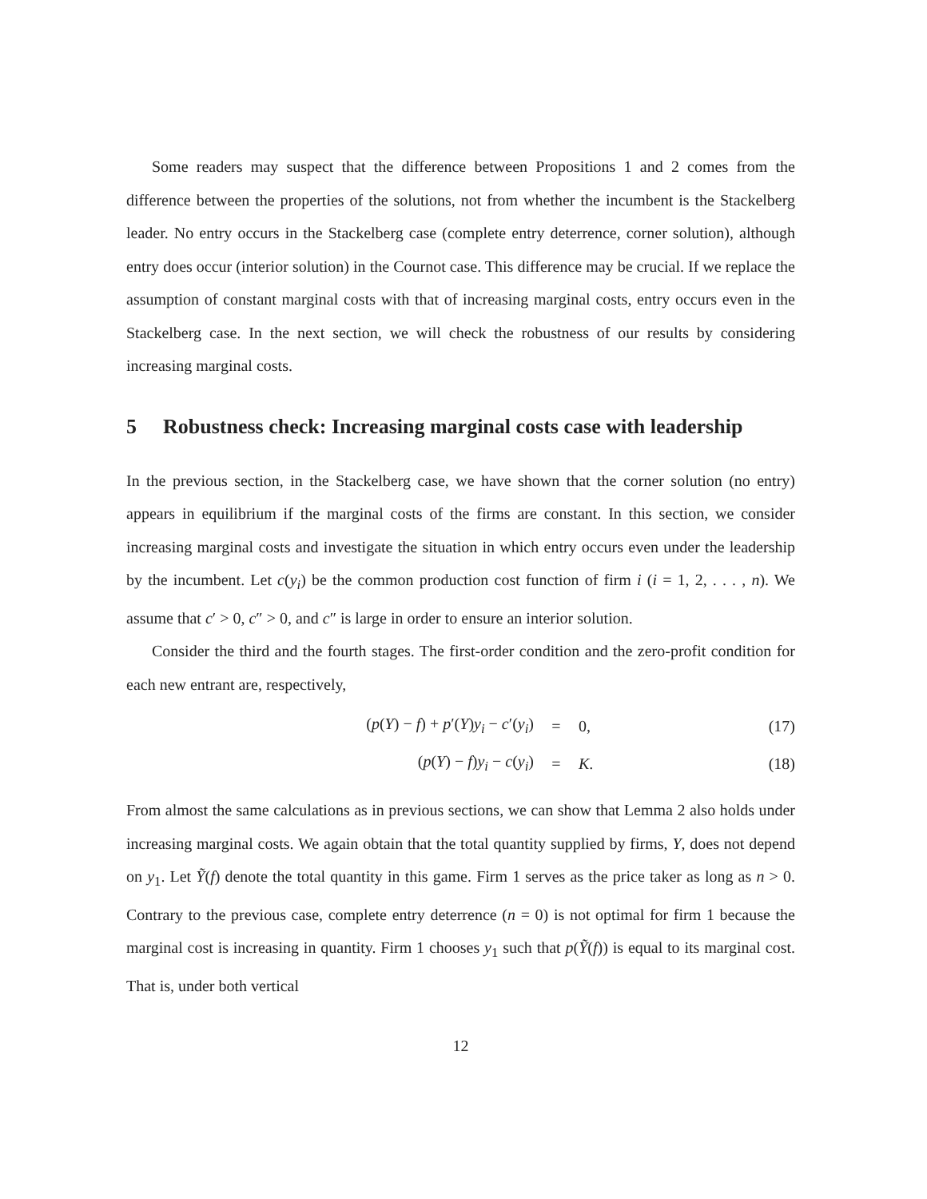Some readers may suspect that the difference between Propositions 1 and 2 comes from the difference between the properties of the solutions, not from whether the incumbent is the Stackelberg leader. No entry occurs in the Stackelberg case (complete entry deterrence, corner solution), although entry does occur (interior solution) in the Cournot case. This difference may be crucial. If we replace the assumption of constant marginal costs with that of increasing marginal costs, entry occurs even in the Stackelberg case. In the next section, we will check the robustness of our results by considering increasing marginal costs.
5 Robustness check: Increasing marginal costs case with leadership
In the previous section, in the Stackelberg case, we have shown that the corner solution (no entry) appears in equilibrium if the marginal costs of the firms are constant. In this section, we consider increasing marginal costs and investigate the situation in which entry occurs even under the leadership by the incumbent. Let c(y<sub>i</sub>) be the common production cost function of firm i (i = 1, 2, . . . , n). We assume that c′ > 0, c″ > 0, and c″ is large in order to ensure an interior solution.
Consider the third and the fourth stages. The first-order condition and the zero-profit condition for each new entrant are, respectively,
(p(Y) − f) + p′(Y)y<sub>i</sub> − c′(y<sub>i</sub>) = 0, (17)
(p(Y) − f)y<sub>i</sub> − c(y<sub>i</sub>) = K. (18)
From almost the same calculations as in previous sections, we can show that Lemma 2 also holds under increasing marginal costs. We again obtain that the total quantity supplied by firms, Y, does not depend on y<sub>1</sub>. Let Ỹ(f) denote the total quantity in this game. Firm 1 serves as the price taker as long as n > 0. Contrary to the previous case, complete entry deterrence (n = 0) is not optimal for firm 1 because the marginal cost is increasing in quantity. Firm 1 chooses y<sub>1</sub> such that p(Ỹ(f)) is equal to its marginal cost. That is, under both vertical
12